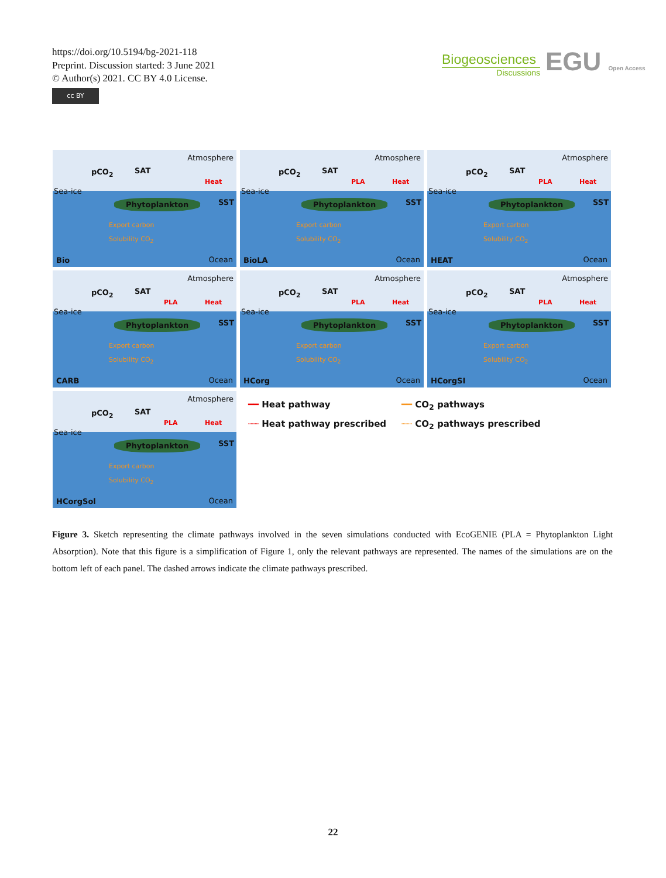https://doi.org/10.5194/bg-2021-118
Preprint. Discussion started: 3 June 2021
© Author(s) 2021. CC BY 4.0 License.
cc BY
Biogeosciences
Discussions
EGU Open Access
Atmosphere
pCO<sub>2</sub> SAT
Heat
Sea-ice
Phytoplankton SST
Export carbon
Solubility CO<sub>2</sub>
Bio Ocean
Atmosphere
pCO<sub>2</sub> SAT
PLA Heat
Sea-ice
Phytoplankton SST
Export carbon
Solubility CO<sub>2</sub>
BioLA Ocean
Atmosphere
pCO<sub>2</sub> SAT
PLA Heat
Sea-ice
Phytoplankton SST
Export carbon
Solubility CO<sub>2</sub>
HEAT Ocean
Atmosphere
pCO<sub>2</sub> SAT
PLA Heat
Sea-ice
Phytoplankton SST
Export carbon
Solubility CO<sub>2</sub>
CARB Ocean
Atmosphere
pCO<sub>2</sub> SAT
PLA Heat
Sea-ice
Phytoplankton SST
Export carbon
Solubility CO<sub>2</sub>
HCorg Ocean
Atmosphere
pCO<sub>2</sub> SAT
PLA Heat
Sea-ice
Phytoplankton SST
Export carbon
Solubility CO<sub>2</sub>
HCorgSI Ocean
Atmosphere
pCO<sub>2</sub> SAT
PLA Heat
Sea-ice
Phytoplankton SST
Export carbon
Solubility CO<sub>2</sub>
HCorgSol Ocean
━━ Heat pathway
━━ CO<sub>2</sub> pathways
┈┈ Heat pathway prescribed
┈┈ CO<sub>2</sub> pathways prescribed
Figure 3. Sketch representing the climate pathways involved in the seven simulations conducted with EcoGENIE (PLA = Phytoplankton Light Absorption). Note that this figure is a simplification of Figure 1, only the relevant pathways are represented. The names of the simulations are on the bottom left of each panel. The dashed arrows indicate the climate pathways prescribed.
22